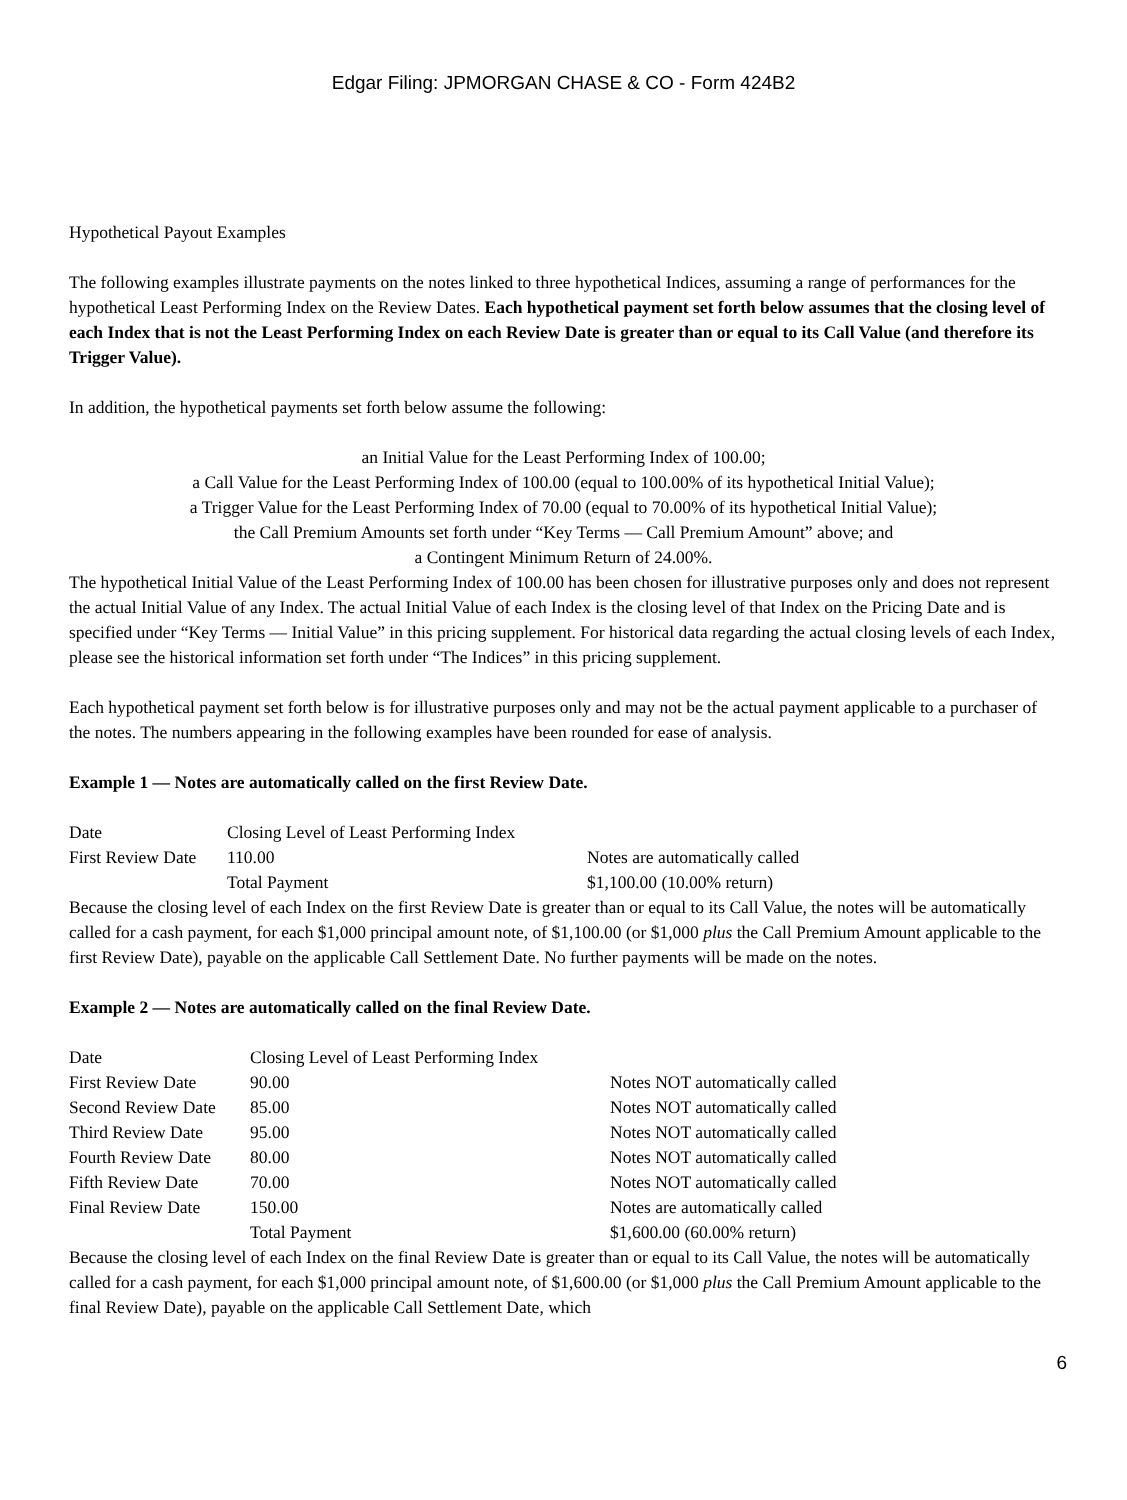Edgar Filing: JPMORGAN CHASE & CO - Form 424B2
Hypothetical Payout Examples
The following examples illustrate payments on the notes linked to three hypothetical Indices, assuming a range of performances for the hypothetical Least Performing Index on the Review Dates. Each hypothetical payment set forth below assumes that the closing level of each Index that is not the Least Performing Index on each Review Date is greater than or equal to its Call Value (and therefore its Trigger Value).
In addition, the hypothetical payments set forth below assume the following:
an Initial Value for the Least Performing Index of 100.00;
a Call Value for the Least Performing Index of 100.00 (equal to 100.00% of its hypothetical Initial Value);
a Trigger Value for the Least Performing Index of 70.00 (equal to 70.00% of its hypothetical Initial Value);
the Call Premium Amounts set forth under “Key Terms — Call Premium Amount” above; and
a Contingent Minimum Return of 24.00%.
The hypothetical Initial Value of the Least Performing Index of 100.00 has been chosen for illustrative purposes only and does not represent the actual Initial Value of any Index. The actual Initial Value of each Index is the closing level of that Index on the Pricing Date and is specified under “Key Terms — Initial Value” in this pricing supplement. For historical data regarding the actual closing levels of each Index, please see the historical information set forth under “The Indices” in this pricing supplement.
Each hypothetical payment set forth below is for illustrative purposes only and may not be the actual payment applicable to a purchaser of the notes. The numbers appearing in the following examples have been rounded for ease of analysis.
Example 1 — Notes are automatically called on the first Review Date.
| Date | Closing Level of Least Performing Index | |
| First Review Date | 110.00 | Notes are automatically called |
| | Total Payment | $1,100.00 (10.00% return) |
Because the closing level of each Index on the first Review Date is greater than or equal to its Call Value, the notes will be automatically called for a cash payment, for each $1,000 principal amount note, of $1,100.00 (or $1,000 plus the Call Premium Amount applicable to the first Review Date), payable on the applicable Call Settlement Date. No further payments will be made on the notes.
Example 2 — Notes are automatically called on the final Review Date.
| Date | Closing Level of Least Performing Index | |
| First Review Date | 90.00 | Notes NOT automatically called |
| Second Review Date | 85.00 | Notes NOT automatically called |
| Third Review Date | 95.00 | Notes NOT automatically called |
| Fourth Review Date | 80.00 | Notes NOT automatically called |
| Fifth Review Date | 70.00 | Notes NOT automatically called |
| Final Review Date | 150.00 | Notes are automatically called |
| | Total Payment | $1,600.00 (60.00% return) |
Because the closing level of each Index on the final Review Date is greater than or equal to its Call Value, the notes will be automatically called for a cash payment, for each $1,000 principal amount note, of $1,600.00 (or $1,000 plus the Call Premium Amount applicable to the final Review Date), payable on the applicable Call Settlement Date, which
6